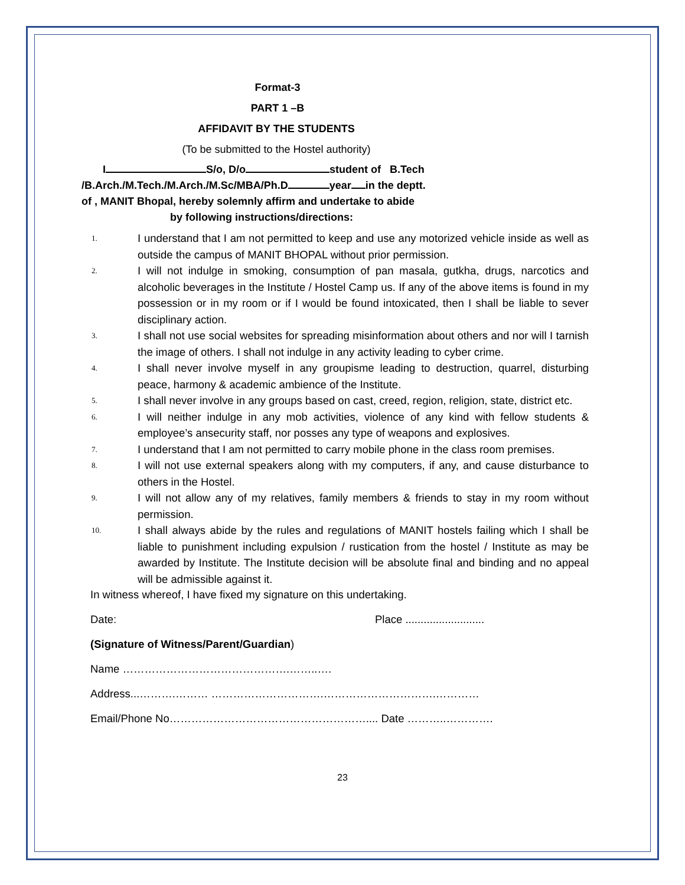Format-3
PART 1 –B
AFFIDAVIT BY THE STUDENTS
(To be submitted to the Hostel authority)
I S/o, D/o student of B.Tech
/B.Arch./M.Tech./M.Arch./M.Sc/MBA/Ph.D year in the deptt.
of , MANIT Bhopal, hereby solemnly affirm and undertake to abide
by following instructions/directions:
1. I understand that I am not permitted to keep and use any motorized vehicle inside as well as outside the campus of MANIT BHOPAL without prior permission.
2. I will not indulge in smoking, consumption of pan masala, gutkha, drugs, narcotics and alcoholic beverages in the Institute / Hostel Camp us. If any of the above items is found in my possession or in my room or if I would be found intoxicated, then I shall be liable to sever disciplinary action.
3. I shall not use social websites for spreading misinformation about others and nor will I tarnish the image of others. I shall not indulge in any activity leading to cyber crime.
4. I shall never involve myself in any groupisme leading to destruction, quarrel, disturbing peace, harmony & academic ambience of the Institute.
5. I shall never involve in any groups based on cast, creed, region, religion, state, district etc.
6. I will neither indulge in any mob activities, violence of any kind with fellow students & employee’s ansecurity staff, nor posses any type of weapons and explosives.
7. I understand that I am not permitted to carry mobile phone in the class room premises.
8. I will not use external speakers along with my computers, if any, and cause disturbance to others in the Hostel.
9. I will not allow any of my relatives, family members & friends to stay in my room without permission.
10. I shall always abide by the rules and regulations of MANIT hostels failing which I shall be liable to punishment including expulsion / rustication from the hostel / Institute as may be awarded by Institute. The Institute decision will be absolute final and binding and no appeal will be admissible against it.
In witness whereof, I have fixed my signature on this undertaking.
Date: Place ..........................
(Signature of Witness/Parent/Guardian)
Name ……………………………………….……..….
Address...……….……… ………………………….………………………….…………
Email/Phone No……………………………………………….... Date ………..………….
23